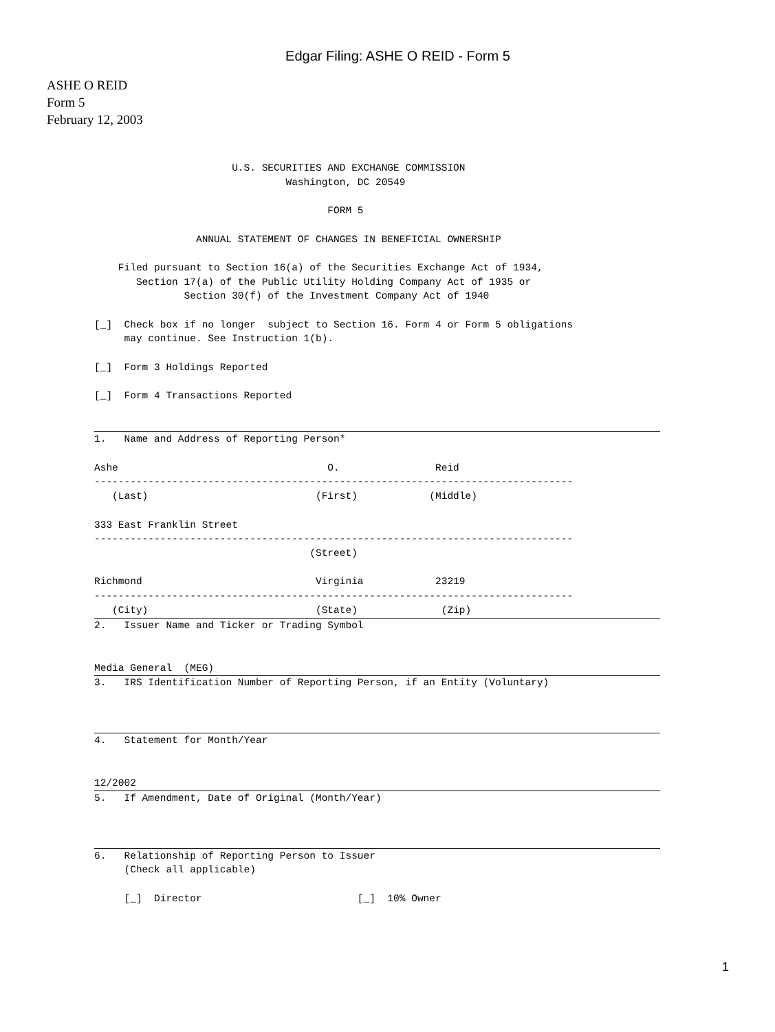Edgar Filing: ASHE O REID - Form 5
ASHE O REID
Form 5
February 12, 2003
                       U.S. SECURITIES AND EXCHANGE COMMISSION
                                Washington, DC 20549

                                       FORM 5

                 ANNUAL STATEMENT OF CHANGES IN BENEFICIAL OWNERSHIP

    Filed pursuant to Section 16(a) of the Securities Exchange Act of 1934,
       Section 17(a) of the Public Utility Holding Company Act of 1935 or
               Section 30(f) of the Investment Company Act of 1940

[_]  Check box if no longer  subject to Section 16. Form 4 or Form 5 obligations
     may continue. See Instruction 1(b).

[_]  Form 3 Holdings Reported

[_]  Form 4 Transactions Reported


 1.   Name and Address of Reporting Person*

Ashe                                   O.                Reid
--------------------------------------------------------------------------------
   (Last)                            (First)            (Middle)

333 East Franklin Street
--------------------------------------------------------------------------------
                                    (Street)

Richmond                             Virginia            23219
--------------------------------------------------------------------------------
   (City)                            (State)              (Zip)
 2.   Issuer Name and Ticker or Trading Symbol


Media General  (MEG)
 3.   IRS Identification Number of Reporting Person, if an Entity (Voluntary)



 4.   Statement for Month/Year


12/2002
 5.   If Amendment, Date of Original (Month/Year)



 6.   Relationship of Reporting Person to Issuer
     (Check all applicable)

     [_]  Director                          [_]  10% Owner
1